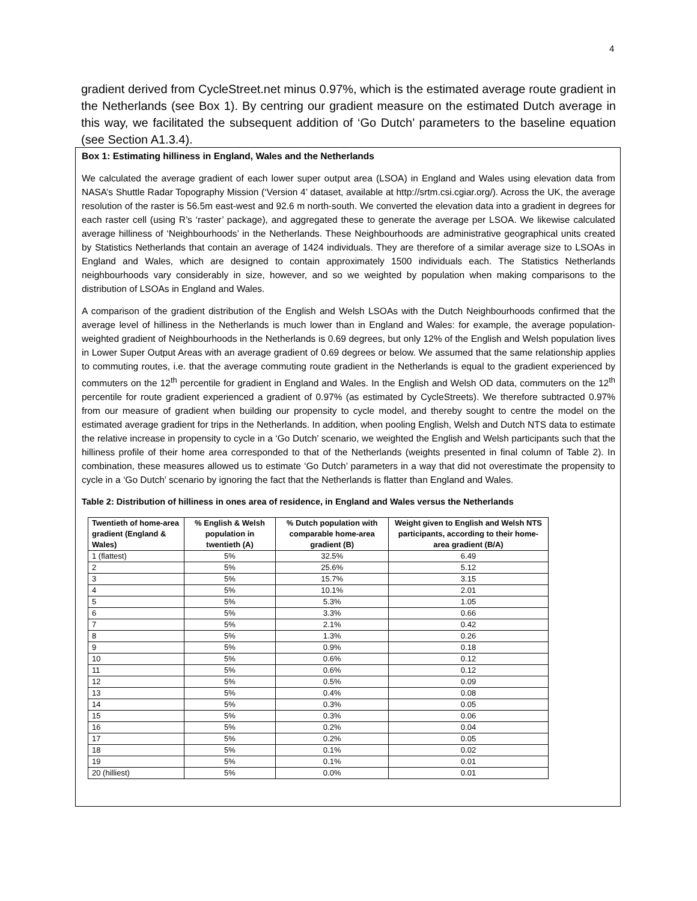4
gradient derived from CycleStreet.net minus 0.97%, which is the estimated average route gradient in the Netherlands (see Box 1). By centring our gradient measure on the estimated Dutch average in this way, we facilitated the subsequent addition of ‘Go Dutch’ parameters to the baseline equation (see Section A1.3.4).
Box 1: Estimating hilliness in England, Wales and the Netherlands
We calculated the average gradient of each lower super output area (LSOA) in England and Wales using elevation data from NASA’s Shuttle Radar Topography Mission (‘Version 4’ dataset, available at http://srtm.csi.cgiar.org/). Across the UK, the average resolution of the raster is 56.5m east-west and 92.6 m north-south. We converted the elevation data into a gradient in degrees for each raster cell (using R’s ‘raster’ package), and aggregated these to generate the average per LSOA. We likewise calculated average hilliness of ‘Neighbourhoods’ in the Netherlands. These Neighbourhoods are administrative geographical units created by Statistics Netherlands that contain an average of 1424 individuals. They are therefore of a similar average size to LSOAs in England and Wales, which are designed to contain approximately 1500 individuals each. The Statistics Netherlands neighbourhoods vary considerably in size, however, and so we weighted by population when making comparisons to the distribution of LSOAs in England and Wales.
A comparison of the gradient distribution of the English and Welsh LSOAs with the Dutch Neighbourhoods confirmed that the average level of hilliness in the Netherlands is much lower than in England and Wales: for example, the average population-weighted gradient of Neighbourhoods in the Netherlands is 0.69 degrees, but only 12% of the English and Welsh population lives in Lower Super Output Areas with an average gradient of 0.69 degrees or below. We assumed that the same relationship applies to commuting routes, i.e. that the average commuting route gradient in the Netherlands is equal to the gradient experienced by commuters on the 12<sup>th</sup> percentile for gradient in England and Wales. In the English and Welsh OD data, commuters on the 12<sup>th</sup> percentile for route gradient experienced a gradient of 0.97% (as estimated by CycleStreets). We therefore subtracted 0.97% from our measure of gradient when building our propensity to cycle model, and thereby sought to centre the model on the estimated average gradient for trips in the Netherlands. In addition, when pooling English, Welsh and Dutch NTS data to estimate the relative increase in propensity to cycle in a ‘Go Dutch’ scenario, we weighted the English and Welsh participants such that the hilliness profile of their home area corresponded to that of the Netherlands (weights presented in final column of Table 2). In combination, these measures allowed us to estimate ‘Go Dutch’ parameters in a way that did not overestimate the propensity to cycle in a ‘Go Dutch’ scenario by ignoring the fact that the Netherlands is flatter than England and Wales.
Table 2: Distribution of hilliness in ones area of residence, in England and Wales versus the Netherlands
| Twentieth of home-area gradient (England & Wales) | % English & Welsh population in twentieth (A) | % Dutch population with comparable home-area gradient (B) | Weight given to English and Welsh NTS participants, according to their home-area gradient (B/A) |
| --- | --- | --- | --- |
| 1 (flattest) | 5% | 32.5% | 6.49 |
| 2 | 5% | 25.6% | 5.12 |
| 3 | 5% | 15.7% | 3.15 |
| 4 | 5% | 10.1% | 2.01 |
| 5 | 5% | 5.3% | 1.05 |
| 6 | 5% | 3.3% | 0.66 |
| 7 | 5% | 2.1% | 0.42 |
| 8 | 5% | 1.3% | 0.26 |
| 9 | 5% | 0.9% | 0.18 |
| 10 | 5% | 0.6% | 0.12 |
| 11 | 5% | 0.6% | 0.12 |
| 12 | 5% | 0.5% | 0.09 |
| 13 | 5% | 0.4% | 0.08 |
| 14 | 5% | 0.3% | 0.05 |
| 15 | 5% | 0.3% | 0.06 |
| 16 | 5% | 0.2% | 0.04 |
| 17 | 5% | 0.2% | 0.05 |
| 18 | 5% | 0.1% | 0.02 |
| 19 | 5% | 0.1% | 0.01 |
| 20 (hilliest) | 5% | 0.0% | 0.01 |